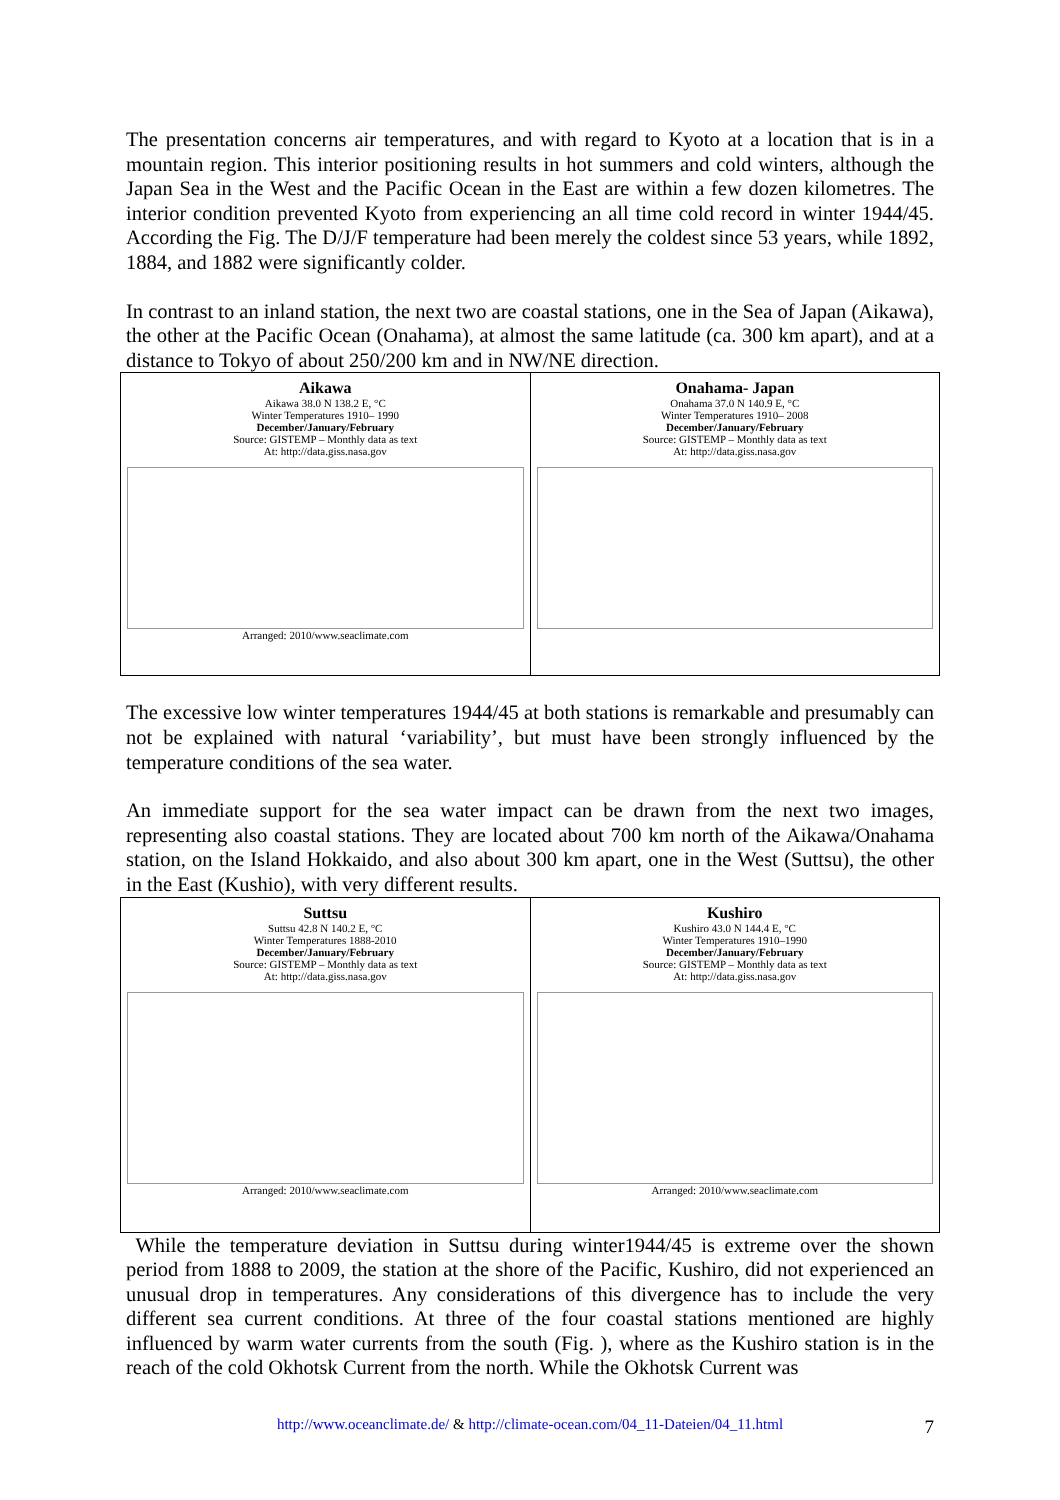The presentation concerns air temperatures, and with regard to Kyoto at a location that is in a mountain region. This interior positioning results in hot summers and cold winters, although the Japan Sea in the West and the Pacific Ocean in the East are within a few dozen kilometres. The interior condition prevented Kyoto from experiencing an all time cold record in winter 1944/45. According the Fig. The D/J/F temperature had been merely the coldest since 53 years, while 1892, 1884, and 1882 were significantly colder.
In contrast to an inland station, the next two are coastal stations, one in the Sea of Japan (Aikawa), the other at the Pacific Ocean (Onahama), at almost the same latitude (ca. 300 km apart), and at a distance to Tokyo of about 250/200 km and in NW/NE direction.
Aikawa
Aikawa 38.0 N 138.2 E, °C
Winter Temperatures 1910– 1990
December/January/February
Source: GISTEMP – Monthly data as text
At: http://data.giss.nasa.gov
Arranged: 2010/www.seaclimate.com
Onahama- Japan
Onahama 37.0 N 140.9 E, °C
Winter Temperatures 1910– 2008
December/January/February
Source: GISTEMP – Monthly data as text
At: http://data.giss.nasa.gov
The excessive low winter temperatures 1944/45 at both stations is remarkable and presumably can not be explained with natural ‘variability’, but must have been strongly influenced by the temperature conditions of the sea water.
An immediate support for the sea water impact can be drawn from the next two images, representing also coastal stations. They are located about 700 km north of the Aikawa/Onahama station, on the Island Hokkaido, and also about 300 km apart, one in the West (Suttsu), the other in the East (Kushio), with very different results.
Suttsu
Suttsu 42.8 N 140.2 E, °C
Winter Temperatures 1888-2010
December/January/February
Source: GISTEMP – Monthly data as text
At: http://data.giss.nasa.gov
Arranged: 2010/www.seaclimate.com
Kushiro
Kushiro 43.0 N 144.4 E, °C
Winter Temperatures 1910–1990
December/January/February
Source: GISTEMP – Monthly data as text
At: http://data.giss.nasa.gov
Arranged: 2010/www.seaclimate.com
While the temperature deviation in Suttsu during winter1944/45 is extreme over the shown period from 1888 to 2009, the station at the shore of the Pacific, Kushiro, did not experienced an unusual drop in temperatures. Any considerations of this divergence has to include the very different sea current conditions. At three of the four coastal stations mentioned are highly influenced by warm water currents from the south (Fig. ), where as the Kushiro station is in the reach of the cold Okhotsk Current from the north. While the Okhotsk Current was
http://www.oceanclimate.de/ & http://climate-ocean.com/04_11-Dateien/04_11.html 7